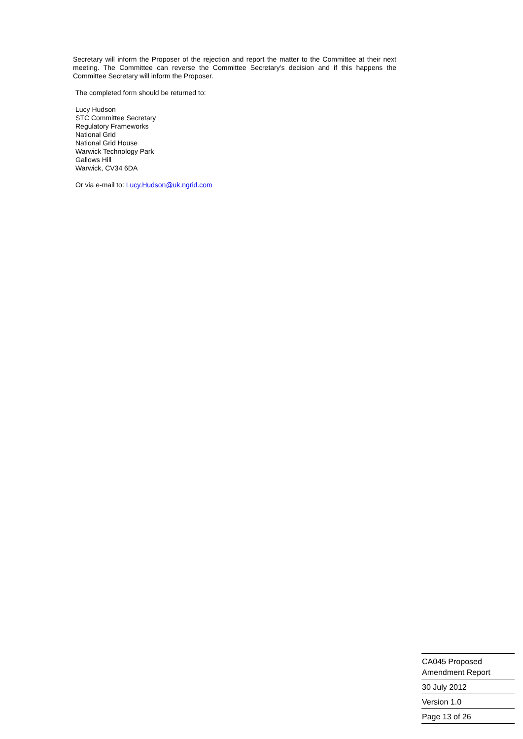Secretary will inform the Proposer of the rejection and report the matter to the Committee at their next meeting. The Committee can reverse the Committee Secretary's decision and if this happens the Committee Secretary will inform the Proposer.
The completed form should be returned to:
Lucy Hudson
STC Committee Secretary
Regulatory Frameworks
National Grid
National Grid House
Warwick Technology Park
Gallows Hill
Warwick, CV34 6DA
Or via e-mail to: Lucy.Hudson@uk.ngrid.com
CA045 Proposed
Amendment Report
30 July 2012
Version 1.0
Page 13 of 26